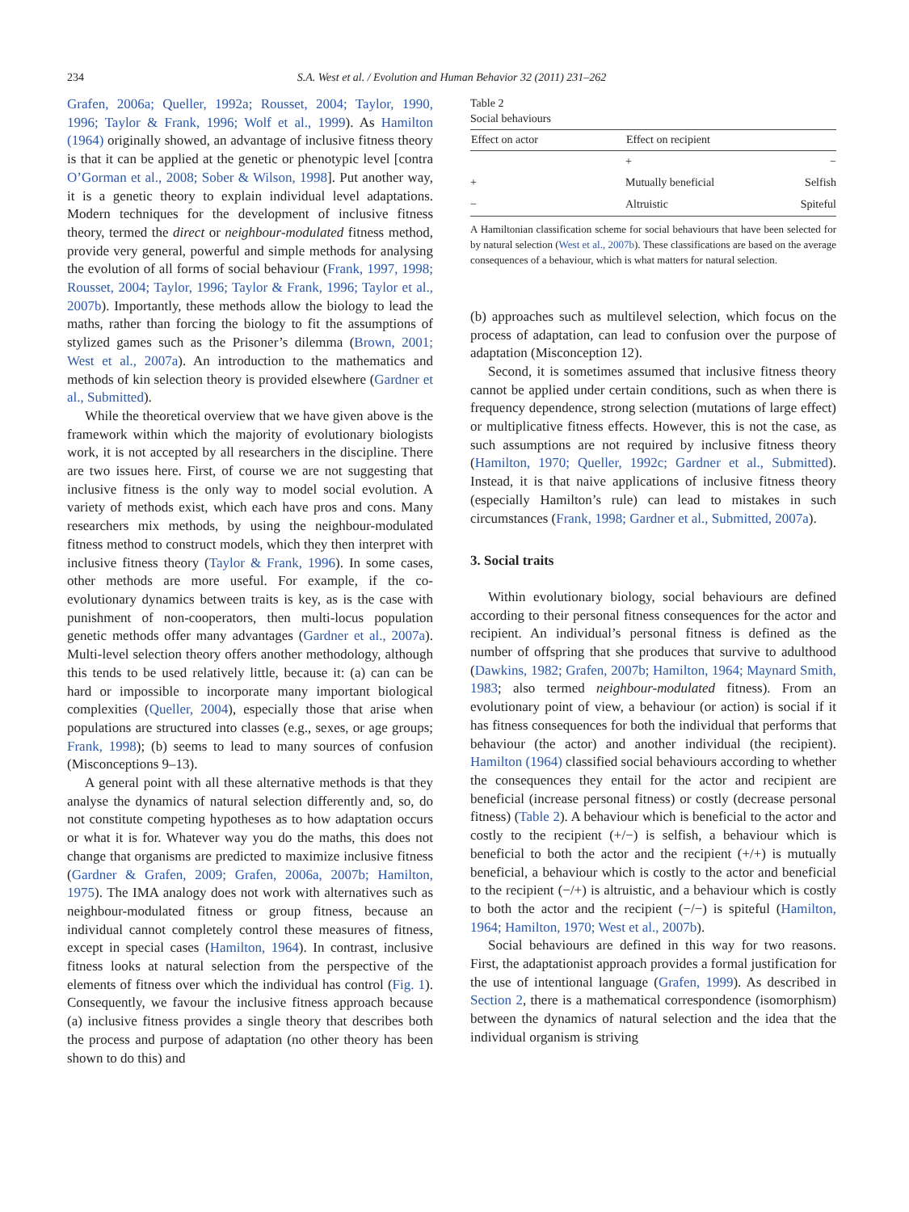234
S.A. West et al. / Evolution and Human Behavior 32 (2011) 231–262
Grafen, 2006a; Queller, 1992a; Rousset, 2004; Taylor, 1990, 1996; Taylor & Frank, 1996; Wolf et al., 1999). As Hamilton (1964) originally showed, an advantage of inclusive fitness theory is that it can be applied at the genetic or phenotypic level [contra O’Gorman et al., 2008; Sober & Wilson, 1998]. Put another way, it is a genetic theory to explain individual level adaptations. Modern techniques for the development of inclusive fitness theory, termed the direct or neighbour-modulated fitness method, provide very general, powerful and simple methods for analysing the evolution of all forms of social behaviour (Frank, 1997, 1998; Rousset, 2004; Taylor, 1996; Taylor & Frank, 1996; Taylor et al., 2007b). Importantly, these methods allow the biology to lead the maths, rather than forcing the biology to fit the assumptions of stylized games such as the Prisoner’s dilemma (Brown, 2001; West et al., 2007a). An introduction to the mathematics and methods of kin selection theory is provided elsewhere (Gardner et al., Submitted).
While the theoretical overview that we have given above is the framework within which the majority of evolutionary biologists work, it is not accepted by all researchers in the discipline. There are two issues here. First, of course we are not suggesting that inclusive fitness is the only way to model social evolution. A variety of methods exist, which each have pros and cons. Many researchers mix methods, by using the neighbour-modulated fitness method to construct models, which they then interpret with inclusive fitness theory (Taylor & Frank, 1996). In some cases, other methods are more useful. For example, if the co-evolutionary dynamics between traits is key, as is the case with punishment of non-cooperators, then multi-locus population genetic methods offer many advantages (Gardner et al., 2007a). Multi-level selection theory offers another methodology, although this tends to be used relatively little, because it: (a) can can be hard or impossible to incorporate many important biological complexities (Queller, 2004), especially those that arise when populations are structured into classes (e.g., sexes, or age groups; Frank, 1998); (b) seems to lead to many sources of confusion (Misconceptions 9–13).
A general point with all these alternative methods is that they analyse the dynamics of natural selection differently and, so, do not constitute competing hypotheses as to how adaptation occurs or what it is for. Whatever way you do the maths, this does not change that organisms are predicted to maximize inclusive fitness (Gardner & Grafen, 2009; Grafen, 2006a, 2007b; Hamilton, 1975). The IMA analogy does not work with alternatives such as neighbour-modulated fitness or group fitness, because an individual cannot completely control these measures of fitness, except in special cases (Hamilton, 1964). In contrast, inclusive fitness looks at natural selection from the perspective of the elements of fitness over which the individual has control (Fig. 1). Consequently, we favour the inclusive fitness approach because (a) inclusive fitness provides a single theory that describes both the process and purpose of adaptation (no other theory has been shown to do this) and
Table 2
Social behaviours
| Effect on actor | Effect on recipient | |
| --- | --- | --- |
| | + | − |
| + | Mutually beneficial | Selfish |
| − | Altruistic | Spiteful |
A Hamiltonian classification scheme for social behaviours that have been selected for by natural selection (West et al., 2007b). These classifications are based on the average consequences of a behaviour, which is what matters for natural selection.
(b) approaches such as multilevel selection, which focus on the process of adaptation, can lead to confusion over the purpose of adaptation (Misconception 12).
Second, it is sometimes assumed that inclusive fitness theory cannot be applied under certain conditions, such as when there is frequency dependence, strong selection (mutations of large effect) or multiplicative fitness effects. However, this is not the case, as such assumptions are not required by inclusive fitness theory (Hamilton, 1970; Queller, 1992c; Gardner et al., Submitted). Instead, it is that naive applications of inclusive fitness theory (especially Hamilton’s rule) can lead to mistakes in such circumstances (Frank, 1998; Gardner et al., Submitted, 2007a).
3. Social traits
Within evolutionary biology, social behaviours are defined according to their personal fitness consequences for the actor and recipient. An individual’s personal fitness is defined as the number of offspring that she produces that survive to adulthood (Dawkins, 1982; Grafen, 2007b; Hamilton, 1964; Maynard Smith, 1983; also termed neighbour-modulated fitness). From an evolutionary point of view, a behaviour (or action) is social if it has fitness consequences for both the individual that performs that behaviour (the actor) and another individual (the recipient). Hamilton (1964) classified social behaviours according to whether the consequences they entail for the actor and recipient are beneficial (increase personal fitness) or costly (decrease personal fitness) (Table 2). A behaviour which is beneficial to the actor and costly to the recipient (+/−) is selfish, a behaviour which is beneficial to both the actor and the recipient (+/+) is mutually beneficial, a behaviour which is costly to the actor and beneficial to the recipient (−/+) is altruistic, and a behaviour which is costly to both the actor and the recipient (−/−) is spiteful (Hamilton, 1964; Hamilton, 1970; West et al., 2007b).
Social behaviours are defined in this way for two reasons. First, the adaptationist approach provides a formal justification for the use of intentional language (Grafen, 1999). As described in Section 2, there is a mathematical correspondence (isomorphism) between the dynamics of natural selection and the idea that the individual organism is striving